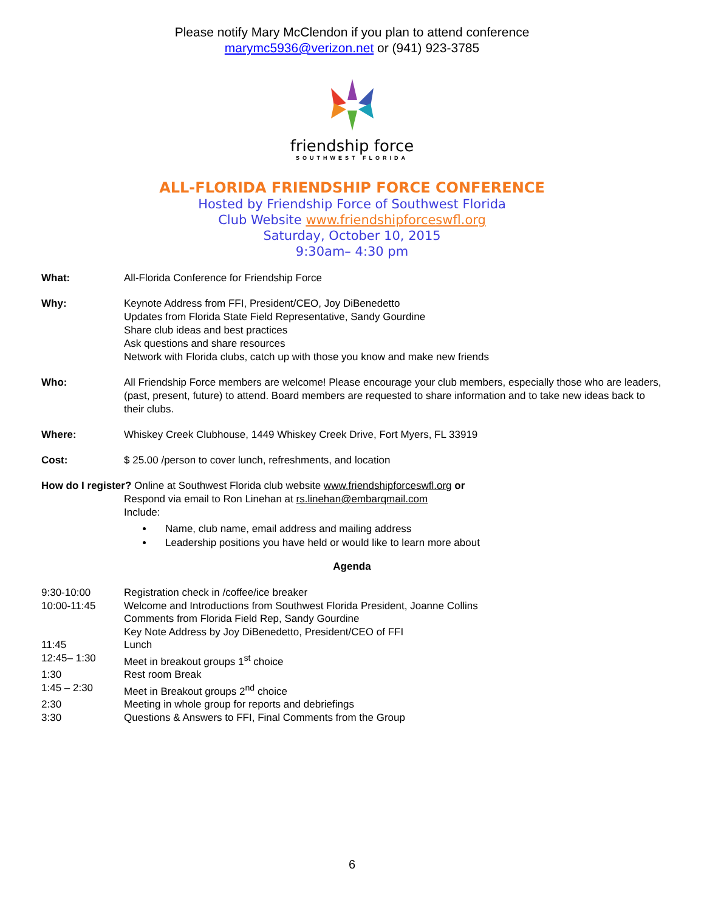Please notify Mary McClendon if you plan to attend conference
marymc5936@verizon.net or (941) 923-3785
friendship force
SOUTHWEST FLORIDA
ALL-FLORIDA FRIENDSHIP FORCE CONFERENCE
Hosted by Friendship Force of Southwest Florida
Club Website www.friendshipforceswfl.org
Saturday, October 10, 2015
9:30am– 4:30 pm
What: All-Florida Conference for Friendship Force
Why: Keynote Address from FFI, President/CEO, Joy DiBenedetto
Updates from Florida State Field Representative, Sandy Gourdine
Share club ideas and best practices
Ask questions and share resources
Network with Florida clubs, catch up with those you know and make new friends
Who: All Friendship Force members are welcome! Please encourage your club members, especially those who are leaders, (past, present, future) to attend. Board members are requested to share information and to take new ideas back to their clubs.
Where: Whiskey Creek Clubhouse, 1449 Whiskey Creek Drive, Fort Myers, FL 33919
Cost: $ 25.00 /person to cover lunch, refreshments, and location
How do I register? Online at Southwest Florida club website www.friendshipforceswfl.org or
Respond via email to Ron Linehan at rs.linehan@embarqmail.com
Include:
Name, club name, email address and mailing address
Leadership positions you have held or would like to learn more about
Agenda
9:30-10:00 Registration check in /coffee/ice breaker
10:00-11:45 Welcome and Introductions from Southwest Florida President, Joanne Collins
Comments from Florida Field Rep, Sandy Gourdine
Key Note Address by Joy DiBenedetto, President/CEO of FFI
11:45 Lunch
12:45– 1:30 Meet in breakout groups 1<sup>st</sup> choice
1:30 Rest room Break
1:45 – 2:30 Meet in Breakout groups 2<sup>nd</sup> choice
2:30 Meeting in whole group for reports and debriefings
3:30 Questions & Answers to FFI, Final Comments from the Group
6